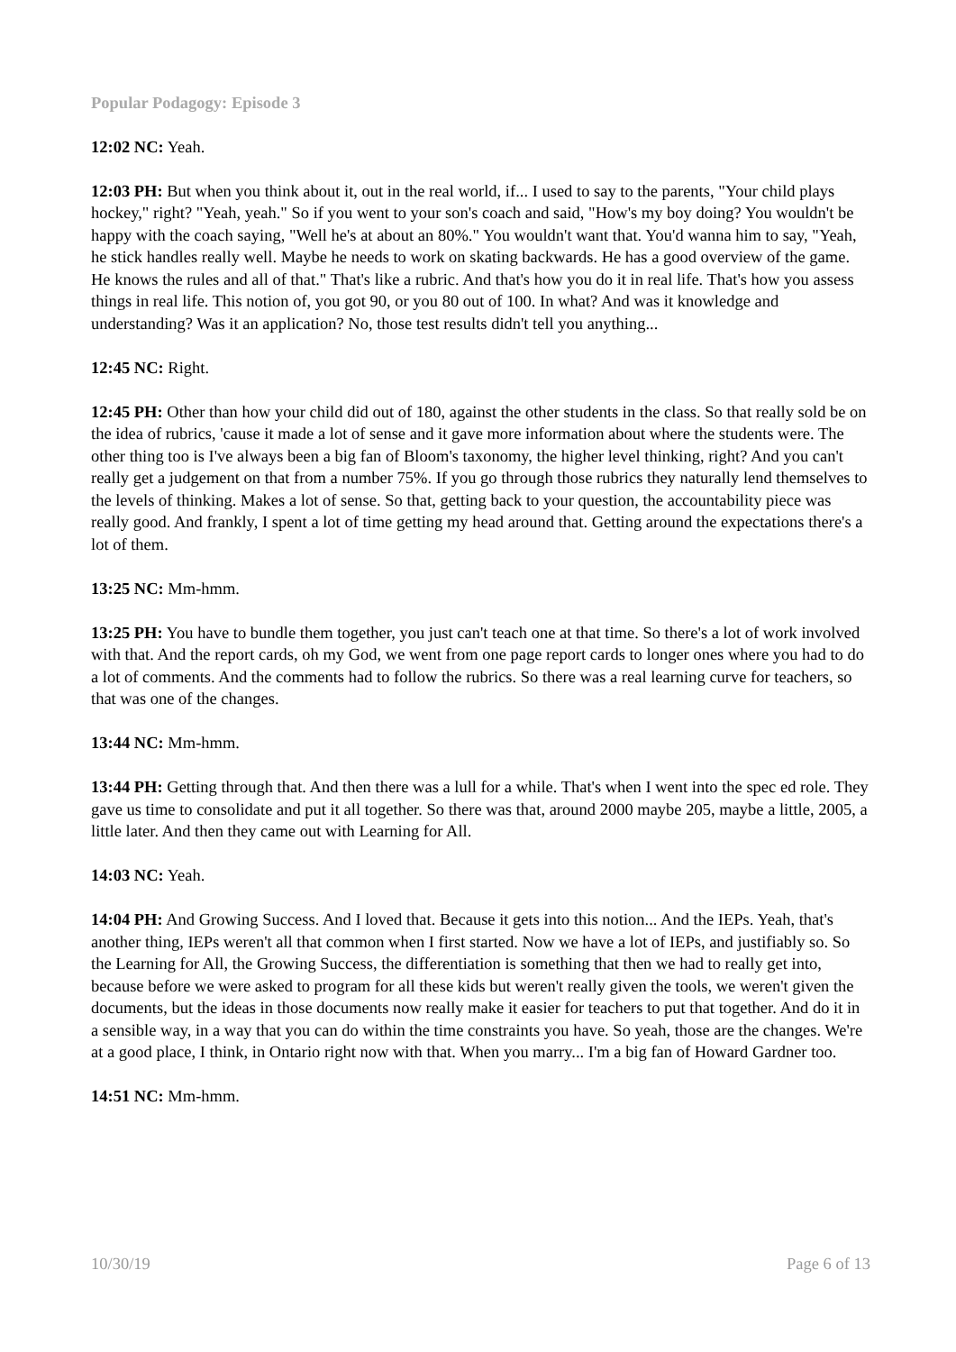Popular Podagogy: Episode 3
12:02 NC: Yeah.
12:03 PH: But when you think about it, out in the real world, if... I used to say to the parents, "Your child plays hockey," right? "Yeah, yeah." So if you went to your son's coach and said, "How's my boy doing? You wouldn't be happy with the coach saying, "Well he's at about an 80%." You wouldn't want that. You'd wanna him to say, "Yeah, he stick handles really well. Maybe he needs to work on skating backwards. He has a good overview of the game. He knows the rules and all of that." That's like a rubric. And that's how you do it in real life. That's how you assess things in real life. This notion of, you got 90, or you 80 out of 100. In what? And was it knowledge and understanding? Was it an application? No, those test results didn't tell you anything...
12:45 NC: Right.
12:45 PH: Other than how your child did out of 180, against the other students in the class. So that really sold be on the idea of rubrics, 'cause it made a lot of sense and it gave more information about where the students were. The other thing too is I've always been a big fan of Bloom's taxonomy, the higher level thinking, right? And you can't really get a judgement on that from a number 75%. If you go through those rubrics they naturally lend themselves to the levels of thinking. Makes a lot of sense. So that, getting back to your question, the accountability piece was really good. And frankly, I spent a lot of time getting my head around that. Getting around the expectations there's a lot of them.
13:25 NC: Mm-hmm.
13:25 PH: You have to bundle them together, you just can't teach one at that time. So there's a lot of work involved with that. And the report cards, oh my God, we went from one page report cards to longer ones where you had to do a lot of comments. And the comments had to follow the rubrics. So there was a real learning curve for teachers, so that was one of the changes.
13:44 NC: Mm-hmm.
13:44 PH: Getting through that. And then there was a lull for a while. That's when I went into the spec ed role. They gave us time to consolidate and put it all together. So there was that, around 2000 maybe 205, maybe a little, 2005, a little later. And then they came out with Learning for All.
14:03 NC: Yeah.
14:04 PH: And Growing Success. And I loved that. Because it gets into this notion... And the IEPs. Yeah, that's another thing, IEPs weren't all that common when I first started. Now we have a lot of IEPs, and justifiably so. So the Learning for All, the Growing Success, the differentiation is something that then we had to really get into, because before we were asked to program for all these kids but weren't really given the tools, we weren't given the documents, but the ideas in those documents now really make it easier for teachers to put that together. And do it in a sensible way, in a way that you can do within the time constraints you have. So yeah, those are the changes. We're at a good place, I think, in Ontario right now with that. When you marry... I'm a big fan of Howard Gardner too.
14:51 NC: Mm-hmm.
10/30/19 Page 6 of 13